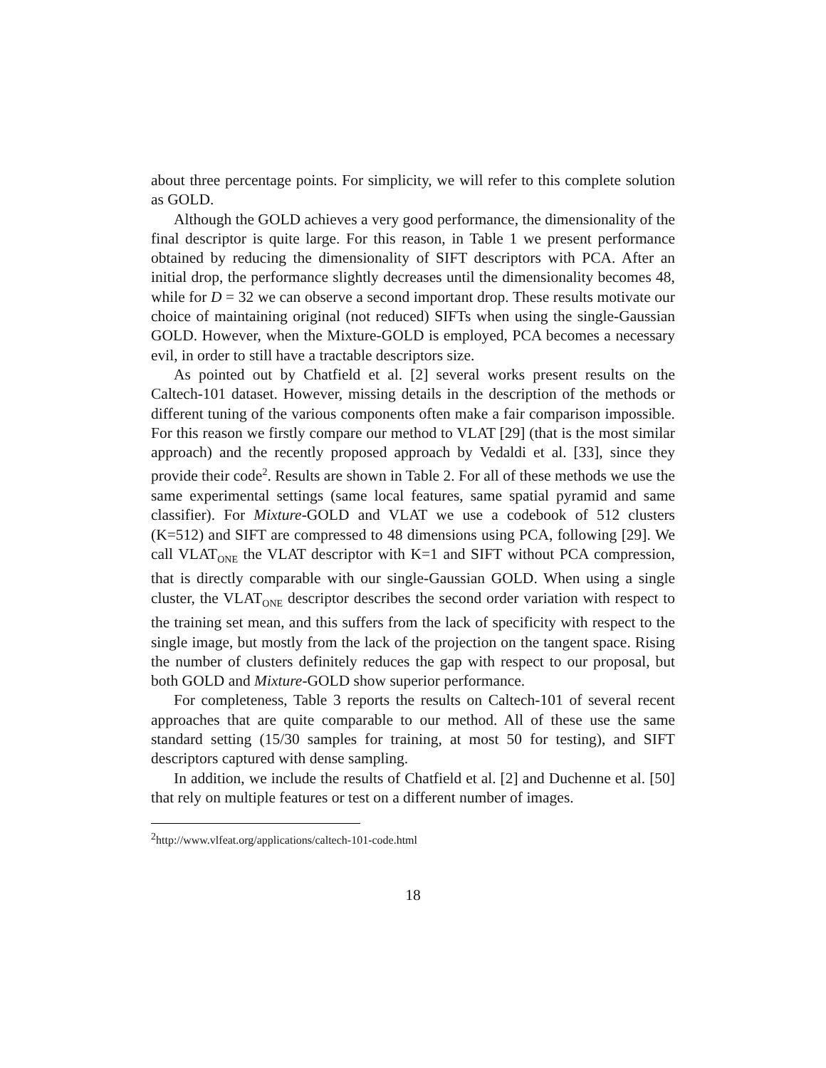about three percentage points. For simplicity, we will refer to this complete solution as GOLD.
Although the GOLD achieves a very good performance, the dimensionality of the final descriptor is quite large. For this reason, in Table 1 we present performance obtained by reducing the dimensionality of SIFT descriptors with PCA. After an initial drop, the performance slightly decreases until the dimensionality becomes 48, while for D = 32 we can observe a second important drop. These results motivate our choice of maintaining original (not reduced) SIFTs when using the single-Gaussian GOLD. However, when the Mixture-GOLD is employed, PCA becomes a necessary evil, in order to still have a tractable descriptors size.
As pointed out by Chatfield et al. [2] several works present results on the Caltech-101 dataset. However, missing details in the description of the methods or different tuning of the various components often make a fair comparison impossible. For this reason we firstly compare our method to VLAT [29] (that is the most similar approach) and the recently proposed approach by Vedaldi et al. [33], since they provide their code<sup>2</sup>. Results are shown in Table 2. For all of these methods we use the same experimental settings (same local features, same spatial pyramid and same classifier). For Mixture-GOLD and VLAT we use a codebook of 512 clusters (K=512) and SIFT are compressed to 48 dimensions using PCA, following [29]. We call VLAT<sub>ONE</sub> the VLAT descriptor with K=1 and SIFT without PCA compression, that is directly comparable with our single-Gaussian GOLD. When using a single cluster, the VLAT<sub>ONE</sub> descriptor describes the second order variation with respect to the training set mean, and this suffers from the lack of specificity with respect to the single image, but mostly from the lack of the projection on the tangent space. Rising the number of clusters definitely reduces the gap with respect to our proposal, but both GOLD and Mixture-GOLD show superior performance.
For completeness, Table 3 reports the results on Caltech-101 of several recent approaches that are quite comparable to our method. All of these use the same standard setting (15/30 samples for training, at most 50 for testing), and SIFT descriptors captured with dense sampling.
In addition, we include the results of Chatfield et al. [2] and Duchenne et al. [50] that rely on multiple features or test on a different number of images.
<sup>2</sup> http://www.vlfeat.org/applications/caltech-101-code.html
18